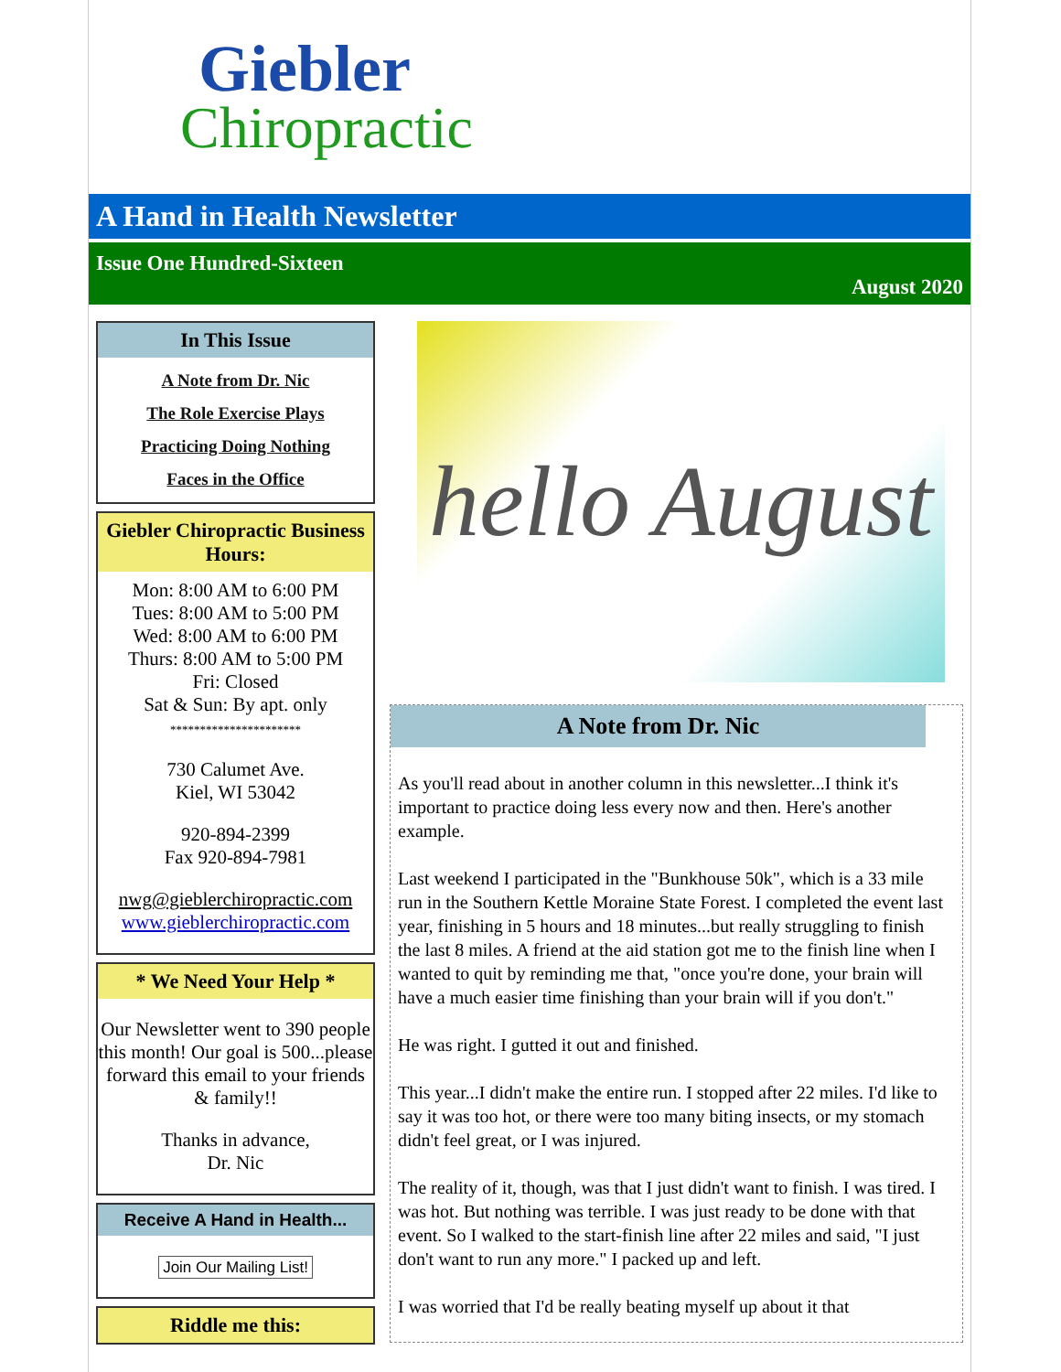Giebler
Chiropractic
A Hand in Health Newsletter
Issue One Hundred-Sixteen
August 2020
In This Issue
A Note from Dr. Nic
The Role Exercise Plays
Practicing Doing Nothing
Faces in the Office
Giebler Chiropractic Business Hours:
Mon: 8:00 AM to 6:00 PM
Tues: 8:00 AM to 5:00 PM
Wed: 8:00 AM to 6:00 PM
Thurs: 8:00 AM to 5:00 PM
Fri: Closed
Sat & Sun: By apt. only
**********************
730 Calumet Ave.
Kiel, WI 53042
920-894-2399
Fax 920-894-7981
nwg@gieblerchiropractic.com
www.gieblerchiropractic.com
* We Need Your Help *
Our Newsletter went to 390 people this month! Our goal is 500...please forward this email to your friends & family!!
Thanks in advance,
Dr. Nic
Receive A Hand in Health...
Join Our Mailing List!
Riddle me this:
hello August
A Note from Dr. Nic
As you'll read about in another column in this newsletter...I think it's important to practice doing less every now and then. Here's another example.
Last weekend I participated in the "Bunkhouse 50k", which is a 33 mile run in the Southern Kettle Moraine State Forest. I completed the event last year, finishing in 5 hours and 18 minutes...but really struggling to finish the last 8 miles. A friend at the aid station got me to the finish line when I wanted to quit by reminding me that, "once you're done, your brain will have a much easier time finishing than your brain will if you don't."
He was right. I gutted it out and finished.
This year...I didn't make the entire run. I stopped after 22 miles. I'd like to say it was too hot, or there were too many biting insects, or my stomach didn't feel great, or I was injured.
The reality of it, though, was that I just didn't want to finish. I was tired. I was hot. But nothing was terrible. I was just ready to be done with that event. So I walked to the start-finish line after 22 miles and said, "I just don't want to run any more." I packed up and left.
I was worried that I'd be really beating myself up about it that